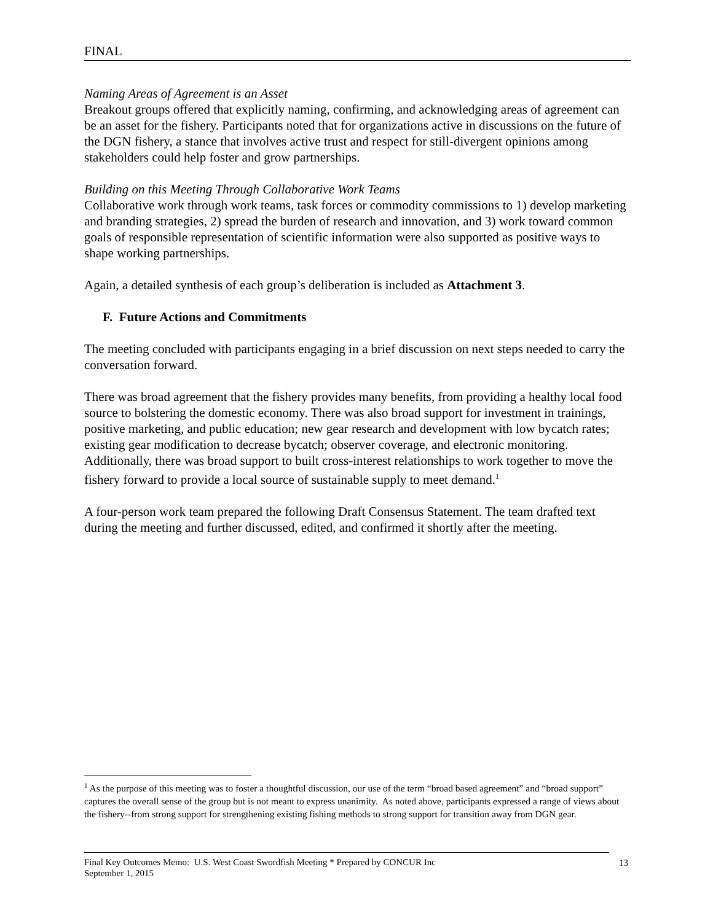FINAL
Naming Areas of Agreement is an Asset
Breakout groups offered that explicitly naming, confirming, and acknowledging areas of agreement can be an asset for the fishery. Participants noted that for organizations active in discussions on the future of the DGN fishery, a stance that involves active trust and respect for still-divergent opinions among stakeholders could help foster and grow partnerships.
Building on this Meeting Through Collaborative Work Teams
Collaborative work through work teams, task forces or commodity commissions to 1) develop marketing and branding strategies, 2) spread the burden of research and innovation, and 3) work toward common goals of responsible representation of scientific information were also supported as positive ways to shape working partnerships.
Again, a detailed synthesis of each group’s deliberation is included as Attachment 3.
F. Future Actions and Commitments
The meeting concluded with participants engaging in a brief discussion on next steps needed to carry the conversation forward.
There was broad agreement that the fishery provides many benefits, from providing a healthy local food source to bolstering the domestic economy. There was also broad support for investment in trainings, positive marketing, and public education; new gear research and development with low bycatch rates; existing gear modification to decrease bycatch; observer coverage, and electronic monitoring. Additionally, there was broad support to built cross-interest relationships to work together to move the fishery forward to provide a local source of sustainable supply to meet demand.<sup>1</sup>
A four-person work team prepared the following Draft Consensus Statement. The team drafted text during the meeting and further discussed, edited, and confirmed it shortly after the meeting.
<sup>1</sup> As the purpose of this meeting was to foster a thoughtful discussion, our use of the term “broad based agreement” and “broad support” captures the overall sense of the group but is not meant to express unanimity. As noted above, participants expressed a range of views about the fishery--from strong support for strengthening existing fishing methods to strong support for transition away from DGN gear.
Final Key Outcomes Memo: U.S. West Coast Swordfish Meeting * Prepared by CONCUR Inc
September 1, 2015
13